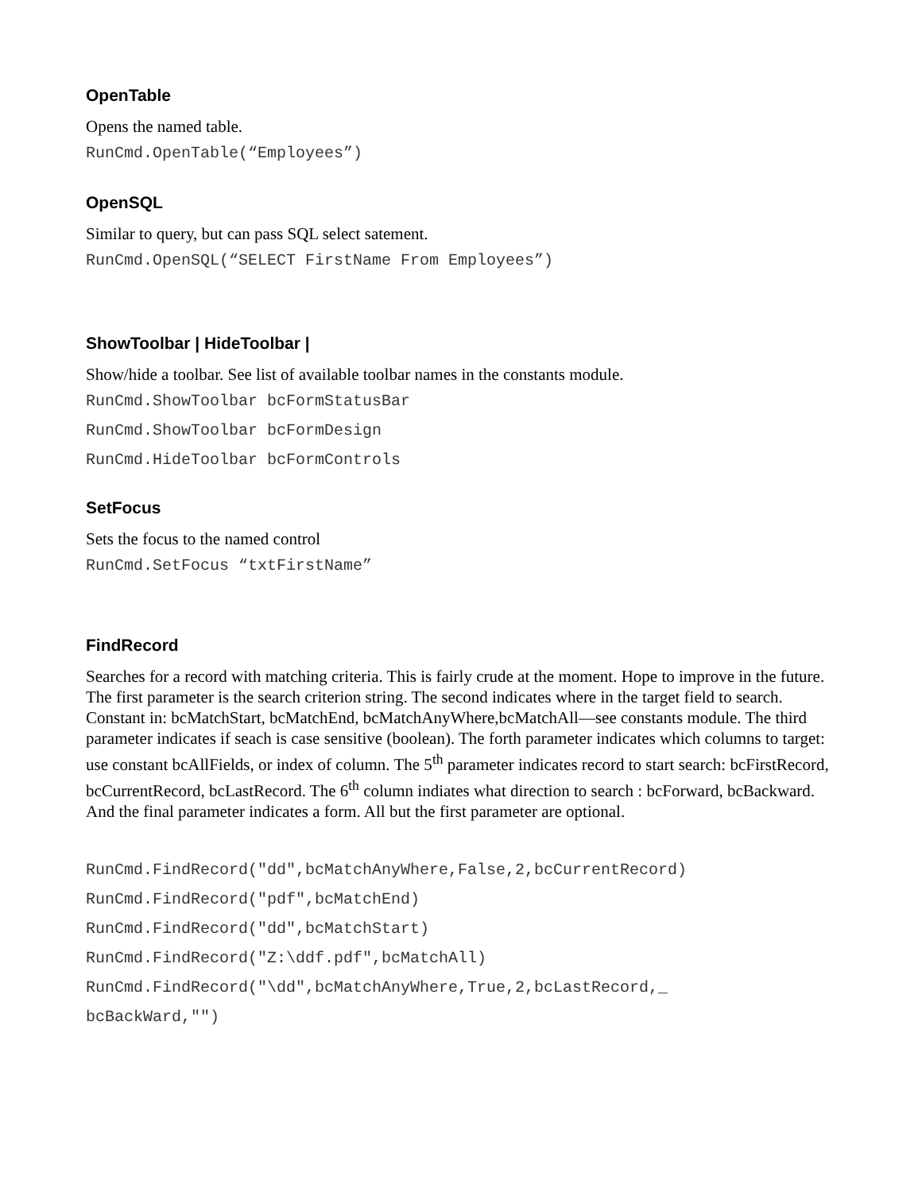OpenTable
Opens the named table.
RunCmd.OpenTable(“Employees”)
OpenSQL
Similar to query, but can pass SQL select satement.
RunCmd.OpenSQL(“SELECT FirstName From Employees”)
ShowToolbar | HideToolbar |
Show/hide a toolbar. See list of available toolbar names in the constants module.
RunCmd.ShowToolbar bcFormStatusBar
RunCmd.ShowToolbar bcFormDesign
RunCmd.HideToolbar bcFormControls
SetFocus
Sets the focus to the named control
RunCmd.SetFocus “txtFirstName”
FindRecord
Searches for a record with matching criteria. This is fairly crude at the moment. Hope to improve in the future. The first parameter is the search criterion string. The second indicates where in the target field to search. Constant in: bcMatchStart, bcMatchEnd, bcMatchAnyWhere,bcMatchAll—see constants module. The third parameter indicates if seach is case sensitive (boolean). The forth parameter indicates which columns to target: use constant bcAllFields, or index of column. The 5<sup>th</sup> parameter indicates record to start search: bcFirstRecord, bcCurrentRecord, bcLastRecord. The 6<sup>th</sup> column indiates what direction to search : bcForward, bcBackward. And the final parameter indicates a form. All but the first parameter are optional.
RunCmd.FindRecord("dd",bcMatchAnyWhere,False,2,bcCurrentRecord)
RunCmd.FindRecord("pdf",bcMatchEnd)
RunCmd.FindRecord("dd",bcMatchStart)
RunCmd.FindRecord("Z:\ddf.pdf",bcMatchAll)
RunCmd.FindRecord("\dd",bcMatchAnyWhere,True,2,bcLastRecord,_
bcBackWard,"")